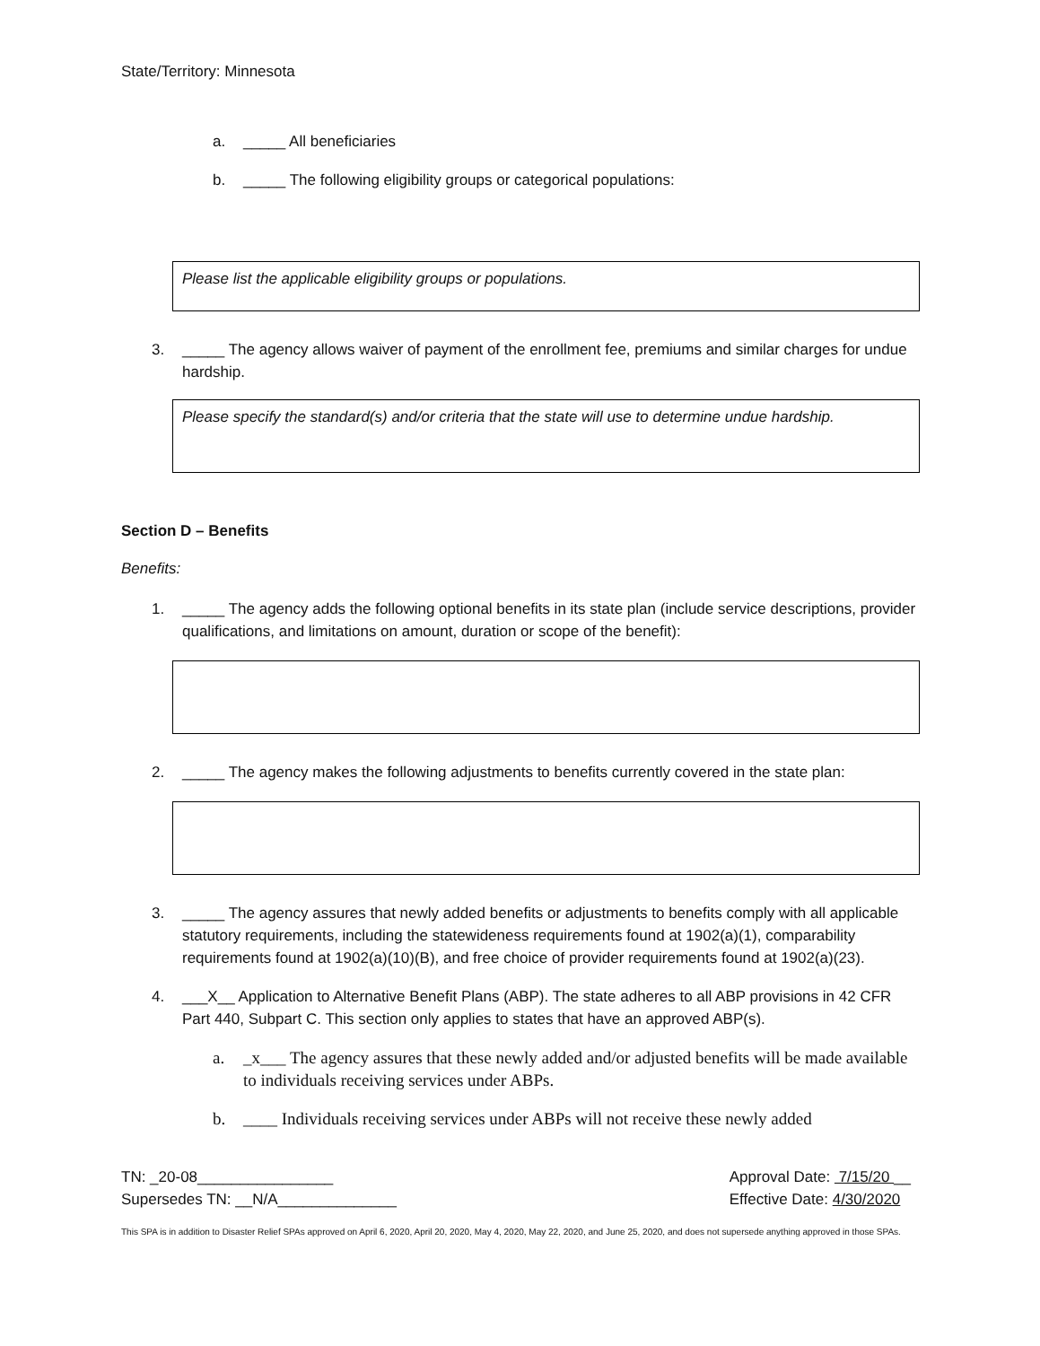State/Territory: Minnesota
a. _____ All beneficiaries
b. _____ The following eligibility groups or categorical populations:
Please list the applicable eligibility groups or populations.
3. _____ The agency allows waiver of payment of the enrollment fee, premiums and similar charges for undue hardship.
Please specify the standard(s) and/or criteria that the state will use to determine undue hardship.
Section D – Benefits
Benefits:
1. _____ The agency adds the following optional benefits in its state plan (include service descriptions, provider qualifications, and limitations on amount, duration or scope of the benefit):
2. _____ The agency makes the following adjustments to benefits currently covered in the state plan:
3. _____ The agency assures that newly added benefits or adjustments to benefits comply with all applicable statutory requirements, including the statewideness requirements found at 1902(a)(1), comparability requirements found at 1902(a)(10)(B), and free choice of provider requirements found at 1902(a)(23).
4. ___X__ Application to Alternative Benefit Plans (ABP). The state adheres to all ABP provisions in 42 CFR Part 440, Subpart C. This section only applies to states that have an approved ABP(s).
a. _x___ The agency assures that these newly added and/or adjusted benefits will be made available to individuals receiving services under ABPs.
b. ____ Individuals receiving services under ABPs will not receive these newly added
TN: _20-08________________
Supersedes TN: __N/A______________
Approval Date: 7/15/20 __
Effective Date: 4/30/2020
This SPA is in addition to Disaster Relief SPAs approved on April 6, 2020, April 20, 2020, May 4, 2020, May 22, 2020, and June 25, 2020, and does not supersede anything approved in those SPAs.